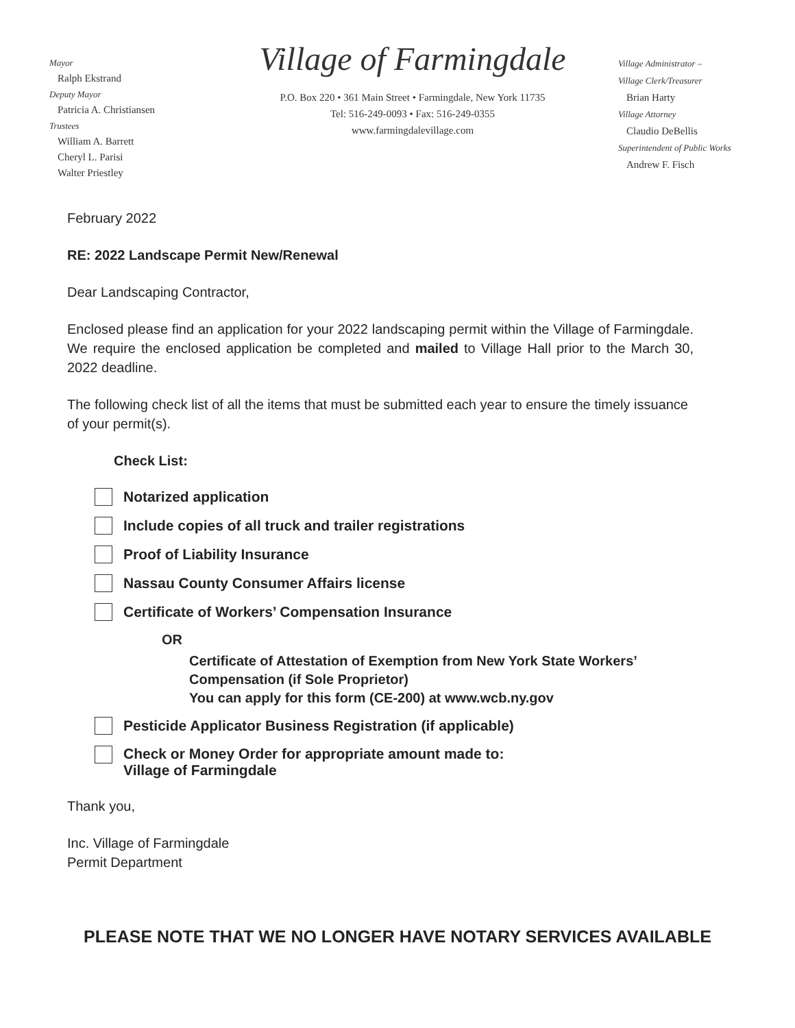Mayor
Ralph Ekstrand
Deputy Mayor
Patricia A. Christiansen
Trustees
William A. Barrett
Cheryl L. Parisi
Walter Priestley
Village of Farmingdale
P.O. Box 220 • 361 Main Street • Farmingdale, New York 11735
Tel: 516-249-0093 • Fax: 516-249-0355
www.farmingdalevillage.com
Village Administrator –
Village Clerk/Treasurer
Brian Harty
Village Attorney
Claudio DeBellis
Superintendent of Public Works
Andrew F. Fisch
February 2022
RE: 2022 Landscape Permit New/Renewal
Dear Landscaping Contractor,
Enclosed please find an application for your 2022 landscaping permit within the Village of Farmingdale. We require the enclosed application be completed and mailed to Village Hall prior to the March 30, 2022 deadline.
The following check list of all the items that must be submitted each year to ensure the timely issuance of your permit(s).
Check List:
Notarized application
Include copies of all truck and trailer registrations
Proof of Liability Insurance
Nassau County Consumer Affairs license
Certificate of Workers’ Compensation Insurance
OR
Certificate of Attestation of Exemption from New York State Workers’ Compensation (if Sole Proprietor)
You can apply for this form (CE-200) at www.wcb.ny.gov
Pesticide Applicator Business Registration (if applicable)
Check or Money Order for appropriate amount made to:
Village of Farmingdale
Thank you,
Inc. Village of Farmingdale
Permit Department
PLEASE NOTE THAT WE NO LONGER HAVE NOTARY SERVICES AVAILABLE